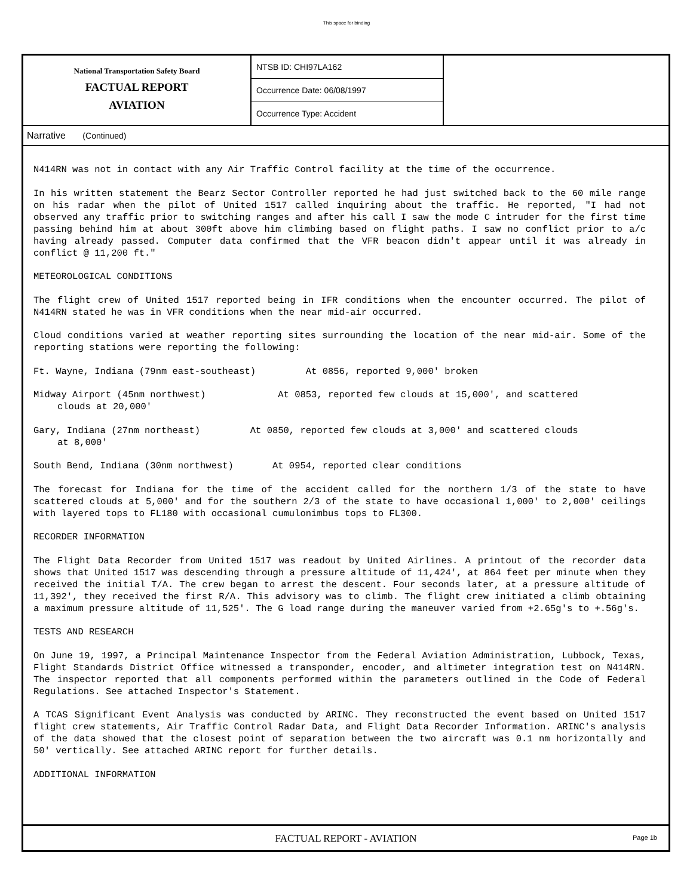This space for binding
National Transportation Safety Board
FACTUAL REPORT
AVIATION
NTSB ID: CHI97LA162
Occurrence Date: 06/08/1997
Occurrence Type: Accident
Narrative (Continued)
N414RN was not in contact with any Air Traffic Control facility at the time of the occurrence.
In his written statement the Bearz Sector Controller reported he had just switched back to the 60 mile range on his radar when the pilot of United 1517 called inquiring about the traffic. He reported, "I had not observed any traffic prior to switching ranges and after his call I saw the mode C intruder for the first time passing behind him at about 300ft above him climbing based on flight paths. I saw no conflict prior to a/c having already passed. Computer data confirmed that the VFR beacon didn't appear until it was already in conflict @ 11,200 ft."
METEOROLOGICAL CONDITIONS
The flight crew of United 1517 reported being in IFR conditions when the encounter occurred. The pilot of N414RN stated he was in VFR conditions when the near mid-air occurred.
Cloud conditions varied at weather reporting sites surrounding the location of the near mid-air. Some of the reporting stations were reporting the following:
Ft. Wayne, Indiana (79nm east-southeast) At 0856, reported 9,000' broken
Midway Airport (45nm northwest) At 0853, reported few clouds at 15,000', and scattered
clouds at 20,000'
Gary, Indiana (27nm northeast) At 0850, reported few clouds at 3,000' and scattered clouds
at 8,000'
South Bend, Indiana (30nm northwest) At 0954, reported clear conditions
The forecast for Indiana for the time of the accident called for the northern 1/3 of the state to have scattered clouds at 5,000' and for the southern 2/3 of the state to have occasional 1,000' to 2,000' ceilings with layered tops to FL180 with occasional cumulonimbus tops to FL300.
RECORDER INFORMATION
The Flight Data Recorder from United 1517 was readout by United Airlines. A printout of the recorder data shows that United 1517 was descending through a pressure altitude of 11,424', at 864 feet per minute when they received the initial T/A. The crew began to arrest the descent. Four seconds later, at a pressure altitude of 11,392', they received the first R/A. This advisory was to climb. The flight crew initiated a climb obtaining a maximum pressure altitude of 11,525'. The G load range during the maneuver varied from +2.65g's to +.56g's.
TESTS AND RESEARCH
On June 19, 1997, a Principal Maintenance Inspector from the Federal Aviation Administration, Lubbock, Texas, Flight Standards District Office witnessed a transponder, encoder, and altimeter integration test on N414RN. The inspector reported that all components performed within the parameters outlined in the Code of Federal Regulations. See attached Inspector's Statement.
A TCAS Significant Event Analysis was conducted by ARINC. They reconstructed the event based on United 1517 flight crew statements, Air Traffic Control Radar Data, and Flight Data Recorder Information. ARINC's analysis of the data showed that the closest point of separation between the two aircraft was 0.1 nm horizontally and 50' vertically. See attached ARINC report for further details.
ADDITIONAL INFORMATION
FACTUAL REPORT - AVIATION
Page 1b